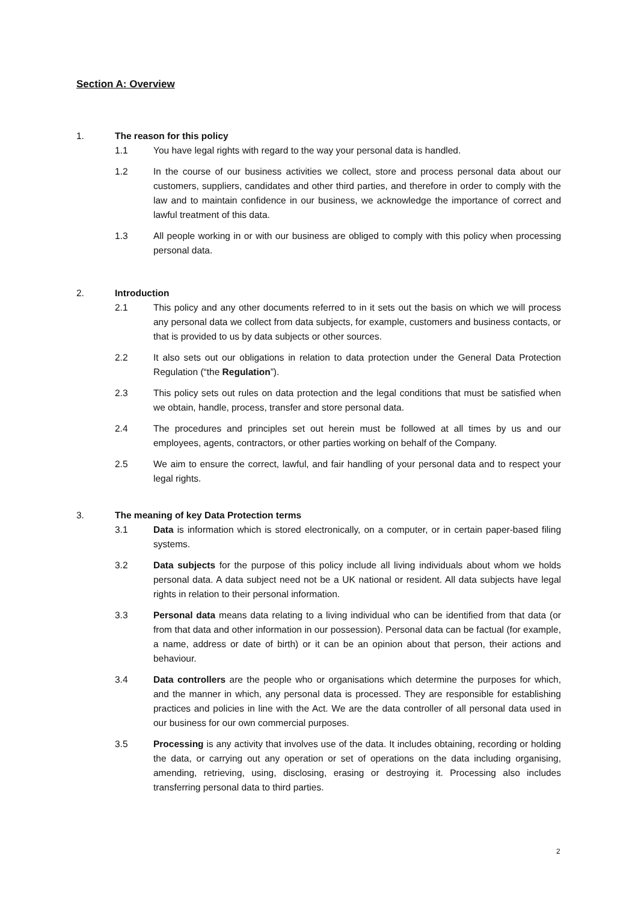Section A: Overview
1. The reason for this policy
1.1 You have legal rights with regard to the way your personal data is handled.
1.2 In the course of our business activities we collect, store and process personal data about our customers, suppliers, candidates and other third parties, and therefore in order to comply with the law and to maintain confidence in our business, we acknowledge the importance of correct and lawful treatment of this data.
1.3 All people working in or with our business are obliged to comply with this policy when processing personal data.
2. Introduction
2.1 This policy and any other documents referred to in it sets out the basis on which we will process any personal data we collect from data subjects, for example, customers and business contacts, or that is provided to us by data subjects or other sources.
2.2 It also sets out our obligations in relation to data protection under the General Data Protection Regulation (“the Regulation”).
2.3 This policy sets out rules on data protection and the legal conditions that must be satisfied when we obtain, handle, process, transfer and store personal data.
2.4 The procedures and principles set out herein must be followed at all times by us and our employees, agents, contractors, or other parties working on behalf of the Company.
2.5 We aim to ensure the correct, lawful, and fair handling of your personal data and to respect your legal rights.
3. The meaning of key Data Protection terms
3.1 Data is information which is stored electronically, on a computer, or in certain paper-based filing systems.
3.2 Data subjects for the purpose of this policy include all living individuals about whom we holds personal data. A data subject need not be a UK national or resident. All data subjects have legal rights in relation to their personal information.
3.3 Personal data means data relating to a living individual who can be identified from that data (or from that data and other information in our possession). Personal data can be factual (for example, a name, address or date of birth) or it can be an opinion about that person, their actions and behaviour.
3.4 Data controllers are the people who or organisations which determine the purposes for which, and the manner in which, any personal data is processed. They are responsible for establishing practices and policies in line with the Act. We are the data controller of all personal data used in our business for our own commercial purposes.
3.5 Processing is any activity that involves use of the data. It includes obtaining, recording or holding the data, or carrying out any operation or set of operations on the data including organising, amending, retrieving, using, disclosing, erasing or destroying it. Processing also includes transferring personal data to third parties.
2